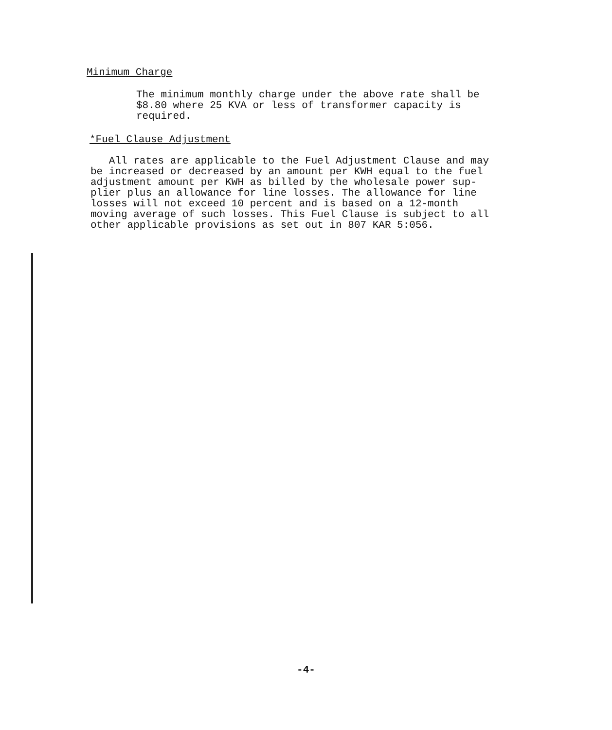Minimum Charge
The minimum monthly charge under the above rate shall be
$8.80 where 25 KVA or less of transformer capacity is
required.
*Fuel Clause Adjustment
All rates are applicable to the Fuel Adjustment Clause and may
be increased or decreased by an amount per KWH equal to the fuel
adjustment amount per KWH as billed by the wholesale power sup-
plier plus an allowance for line losses. The allowance for line
losses will not exceed 10 percent and is based on a 12-month
moving average of such losses. This Fuel Clause is subject to all
other applicable provisions as set out in 807 KAR 5:056.
-4-